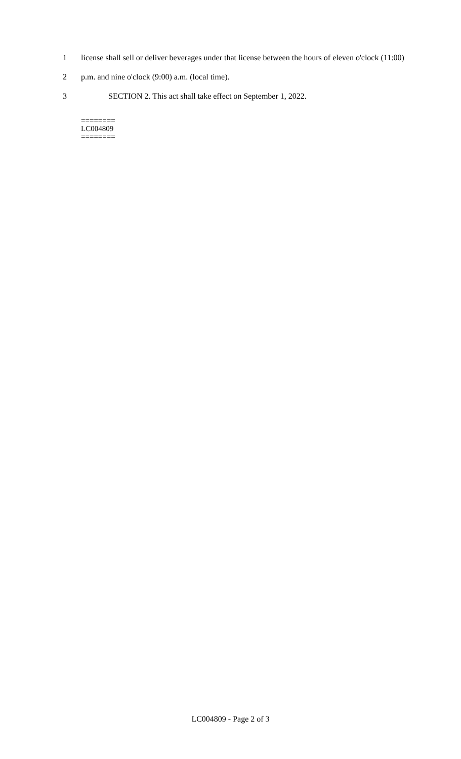1 license shall sell or deliver beverages under that license between the hours of eleven o'clock (11:00)
2 p.m. and nine o'clock (9:00) a.m. (local time).
3 SECTION 2. This act shall take effect on September 1, 2022.
========
LC004809
========
LC004809 - Page 2 of 3